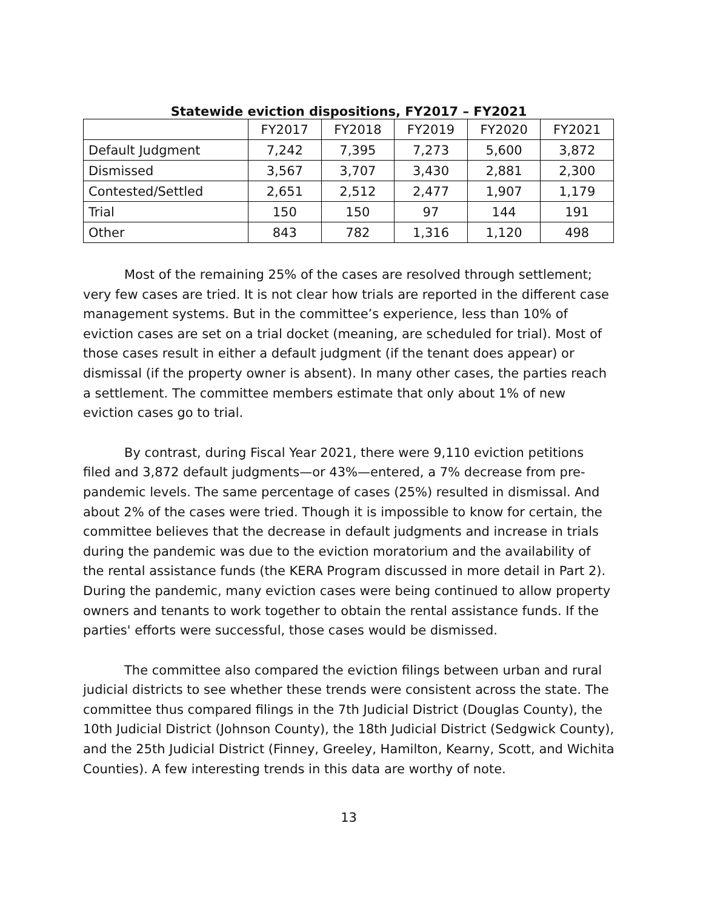Statewide eviction dispositions, FY2017 – FY2021
| | FY2017 | FY2018 | FY2019 | FY2020 | FY2021 |
| --- | --- | --- | --- | --- | --- |
| Default Judgment | 7,242 | 7,395 | 7,273 | 5,600 | 3,872 |
| Dismissed | 3,567 | 3,707 | 3,430 | 2,881 | 2,300 |
| Contested/Settled | 2,651 | 2,512 | 2,477 | 1,907 | 1,179 |
| Trial | 150 | 150 | 97 | 144 | 191 |
| Other | 843 | 782 | 1,316 | 1,120 | 498 |
Most of the remaining 25% of the cases are resolved through settlement; very few cases are tried. It is not clear how trials are reported in the different case management systems. But in the committee’s experience, less than 10% of eviction cases are set on a trial docket (meaning, are scheduled for trial). Most of those cases result in either a default judgment (if the tenant does appear) or dismissal (if the property owner is absent). In many other cases, the parties reach a settlement. The committee members estimate that only about 1% of new eviction cases go to trial.
By contrast, during Fiscal Year 2021, there were 9,110 eviction petitions filed and 3,872 default judgments—or 43%—entered, a 7% decrease from pre-pandemic levels. The same percentage of cases (25%) resulted in dismissal. And about 2% of the cases were tried. Though it is impossible to know for certain, the committee believes that the decrease in default judgments and increase in trials during the pandemic was due to the eviction moratorium and the availability of the rental assistance funds (the KERA Program discussed in more detail in Part 2). During the pandemic, many eviction cases were being continued to allow property owners and tenants to work together to obtain the rental assistance funds. If the parties' efforts were successful, those cases would be dismissed.
The committee also compared the eviction filings between urban and rural judicial districts to see whether these trends were consistent across the state. The committee thus compared filings in the 7th Judicial District (Douglas County), the 10th Judicial District (Johnson County), the 18th Judicial District (Sedgwick County), and the 25th Judicial District (Finney, Greeley, Hamilton, Kearny, Scott, and Wichita Counties). A few interesting trends in this data are worthy of note.
13